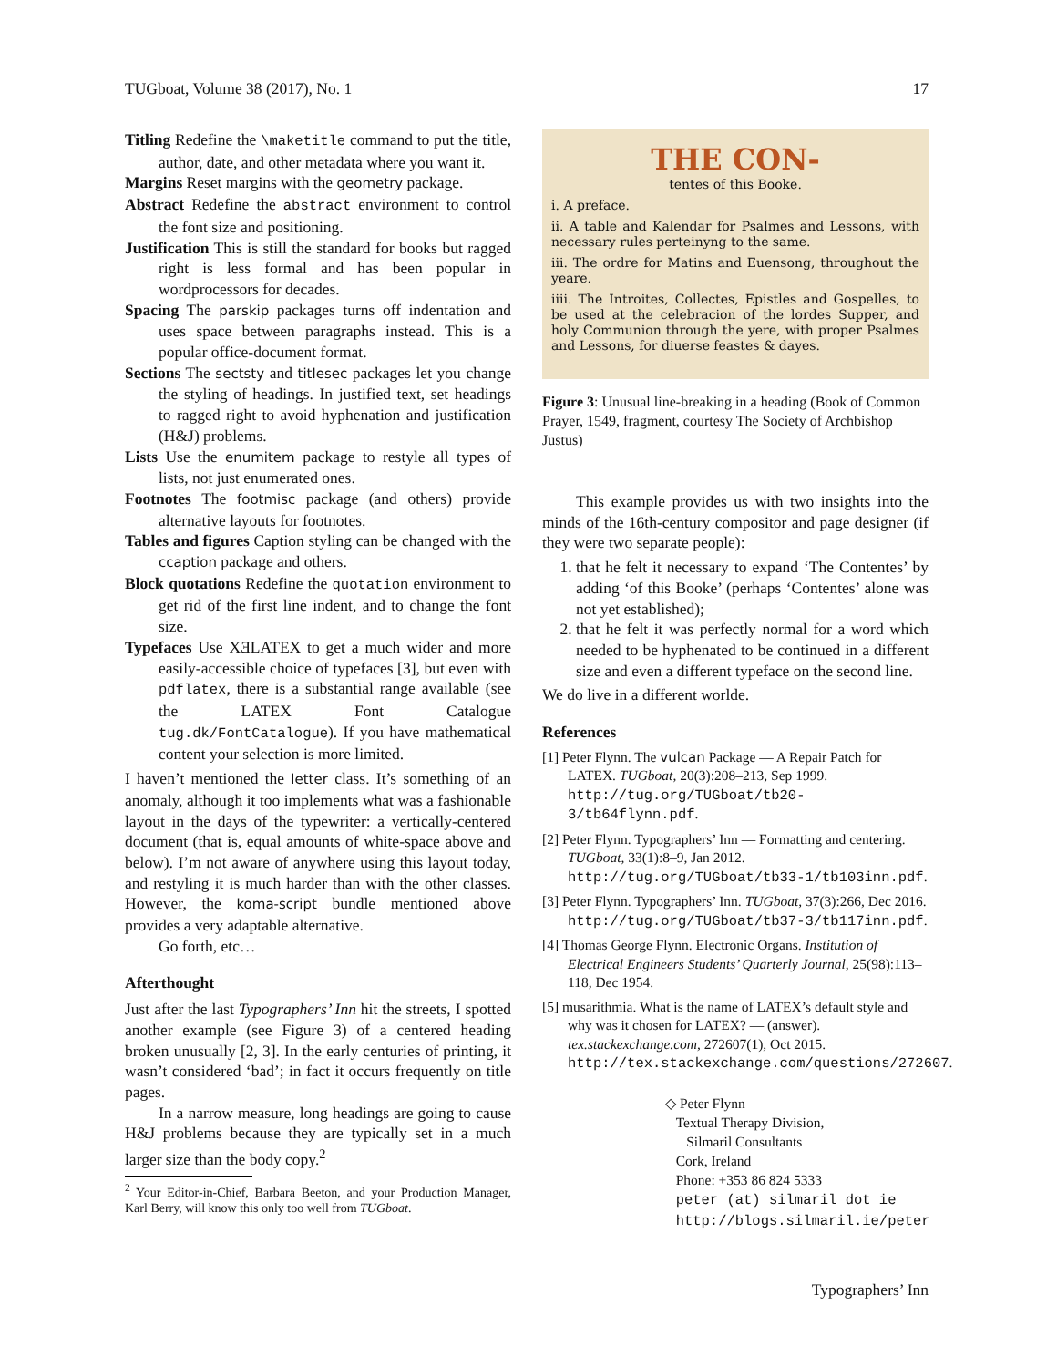TUGboat, Volume 38 (2017), No. 1 17
Titling Redefine the \maketitle command to put the title, author, date, and other metadata where you want it.
Margins Reset margins with the geometry package.
Abstract Redefine the abstract environment to control the font size and positioning.
Justification This is still the standard for books but ragged right is less formal and has been popular in wordprocessors for decades.
Spacing The parskip packages turns off indentation and uses space between paragraphs instead. This is a popular office-document format.
Sections The sectsty and titlesec packages let you change the styling of headings. In justified text, set headings to ragged right to avoid hyphenation and justification (H&J) problems.
Lists Use the enumitem package to restyle all types of lists, not just enumerated ones.
Footnotes The footmisc package (and others) provide alternative layouts for footnotes.
Tables and figures Caption styling can be changed with the ccaption package and others.
Block quotations Redefine the quotation environment to get rid of the first line indent, and to change the font size.
Typefaces Use XƎLATEX to get a much wider and more easily-accessible choice of typefaces [3], but even with pdflatex, there is a substantial range available (see the LATEX Font Catalogue tug.dk/FontCatalogue). If you have mathematical content your selection is more limited.
I haven’t mentioned the letter class. It’s something of an anomaly, although it too implements what was a fashionable layout in the days of the typewriter: a vertically-centered document (that is, equal amounts of white-space above and below). I’m not aware of anywhere using this layout today, and restyling it is much harder than with the other classes. However, the koma-script bundle mentioned above provides a very adaptable alternative.
Go forth, etc…
Afterthought
Just after the last Typographers’ Inn hit the streets, I spotted another example (see Figure 3) of a centered heading broken unusually [2, 3]. In the early centuries of printing, it wasn’t considered ‘bad’; in fact it occurs frequently on title pages.
In a narrow measure, long headings are going to cause H&J problems because they are typically set in a much larger size than the body copy.<sup>2</sup>
<sup>2</sup> Your Editor-in-Chief, Barbara Beeton, and your Production Manager, Karl Berry, will know this only too well from TUGboat.
THE CON-
tentes of this Booke.
i. A preface.
ii. A table and Kalendar for Psalmes and Lessons, with necessary rules perteinyng to the same.
iii. The ordre for Matins and Euensong, throughout the yeare.
iiii. The Introites, Collectes, Epistles and Gospelles, to be used at the celebracion of the lordes Supper, and holy Communion through the yere, with proper Psalmes and Lessons, for diuerse feastes & dayes.
Figure 3: Unusual line-breaking in a heading (Book of Common Prayer, 1549, fragment, courtesy The Society of Archbishop Justus)
This example provides us with two insights into the minds of the 16th-century compositor and page designer (if they were two separate people):
1. that he felt it necessary to expand ‘The Contentes’ by adding ‘of this Booke’ (perhaps ‘Contentes’ alone was not yet established);
2. that he felt it was perfectly normal for a word which needed to be hyphenated to be continued in a different size and even a different typeface on the second line.
We do live in a different worlde.
References
[1] Peter Flynn. The vulcan Package — A Repair Patch for LATEX. TUGboat, 20(3):208–213, Sep 1999. http://tug.org/TUGboat/tb20-3/tb64flynn.pdf.
[2] Peter Flynn. Typographers’ Inn — Formatting and centering. TUGboat, 33(1):8–9, Jan 2012. http://tug.org/TUGboat/tb33-1/tb103inn.pdf.
[3] Peter Flynn. Typographers’ Inn. TUGboat, 37(3):266, Dec 2016. http://tug.org/TUGboat/tb37-3/tb117inn.pdf.
[4] Thomas George Flynn. Electronic Organs. Institution of Electrical Engineers Students’ Quarterly Journal, 25(98):113–118, Dec 1954.
[5] musarithmia. What is the name of LATEX’s default style and why was it chosen for LATEX? — (answer). tex.stackexchange.com, 272607(1), Oct 2015. http://tex.stackexchange.com/questions/272607.
◇ Peter Flynn
Textual Therapy Division,
Silmaril Consultants
Cork, Ireland
Phone: +353 86 824 5333
peter (at) silmaril dot ie
http://blogs.silmaril.ie/peter
Typographers’ Inn